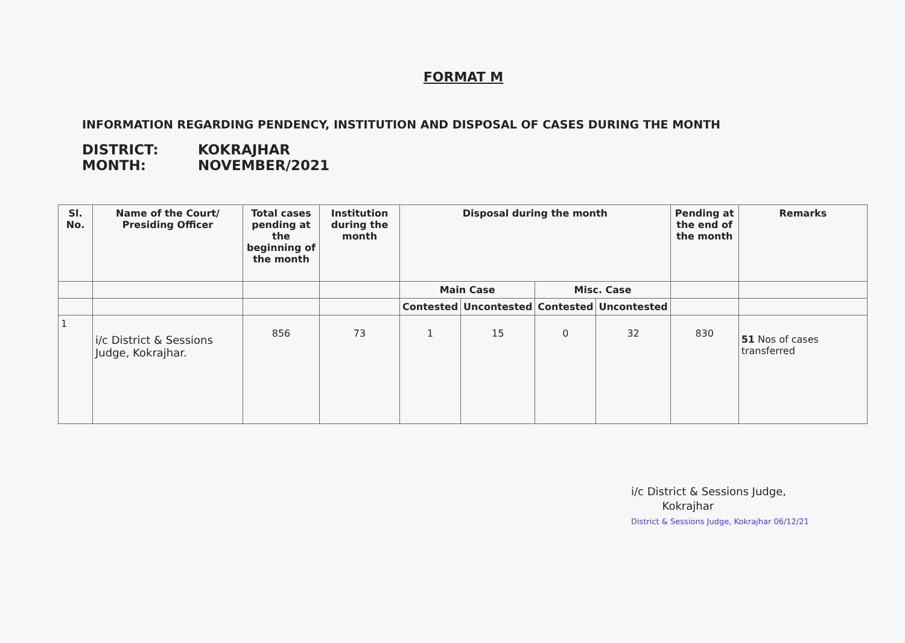FORMAT M
INFORMATION REGARDING PENDENCY, INSTITUTION AND DISPOSAL OF CASES DURING THE MONTH
DISTRICT: KOKRAJHAR
MONTH: NOVEMBER/2021
| Sl. No. | Name of the Court/ Presiding Officer | Total cases pending at the beginning of the month | Institution during the month | Disposal during the month | | | | Pending at the end of the month | Remarks |
| --- | --- | --- | --- | --- | --- | --- | --- | --- | --- |
| | | | | Main Case | | Misc. Case | | | |
| | | | | Contested | Uncontested | Contested | Uncontested | | |
| 1 | i/c District & Sessions Judge, Kokrajhar. | 856 | 73 | 1 | 15 | 0 | 32 | 830 | 51 Nos of cases transferred |
i/c District & Sessions Judge,
Kokrajhar
District & Sessions Judge, Kokrajhar 06/12/21